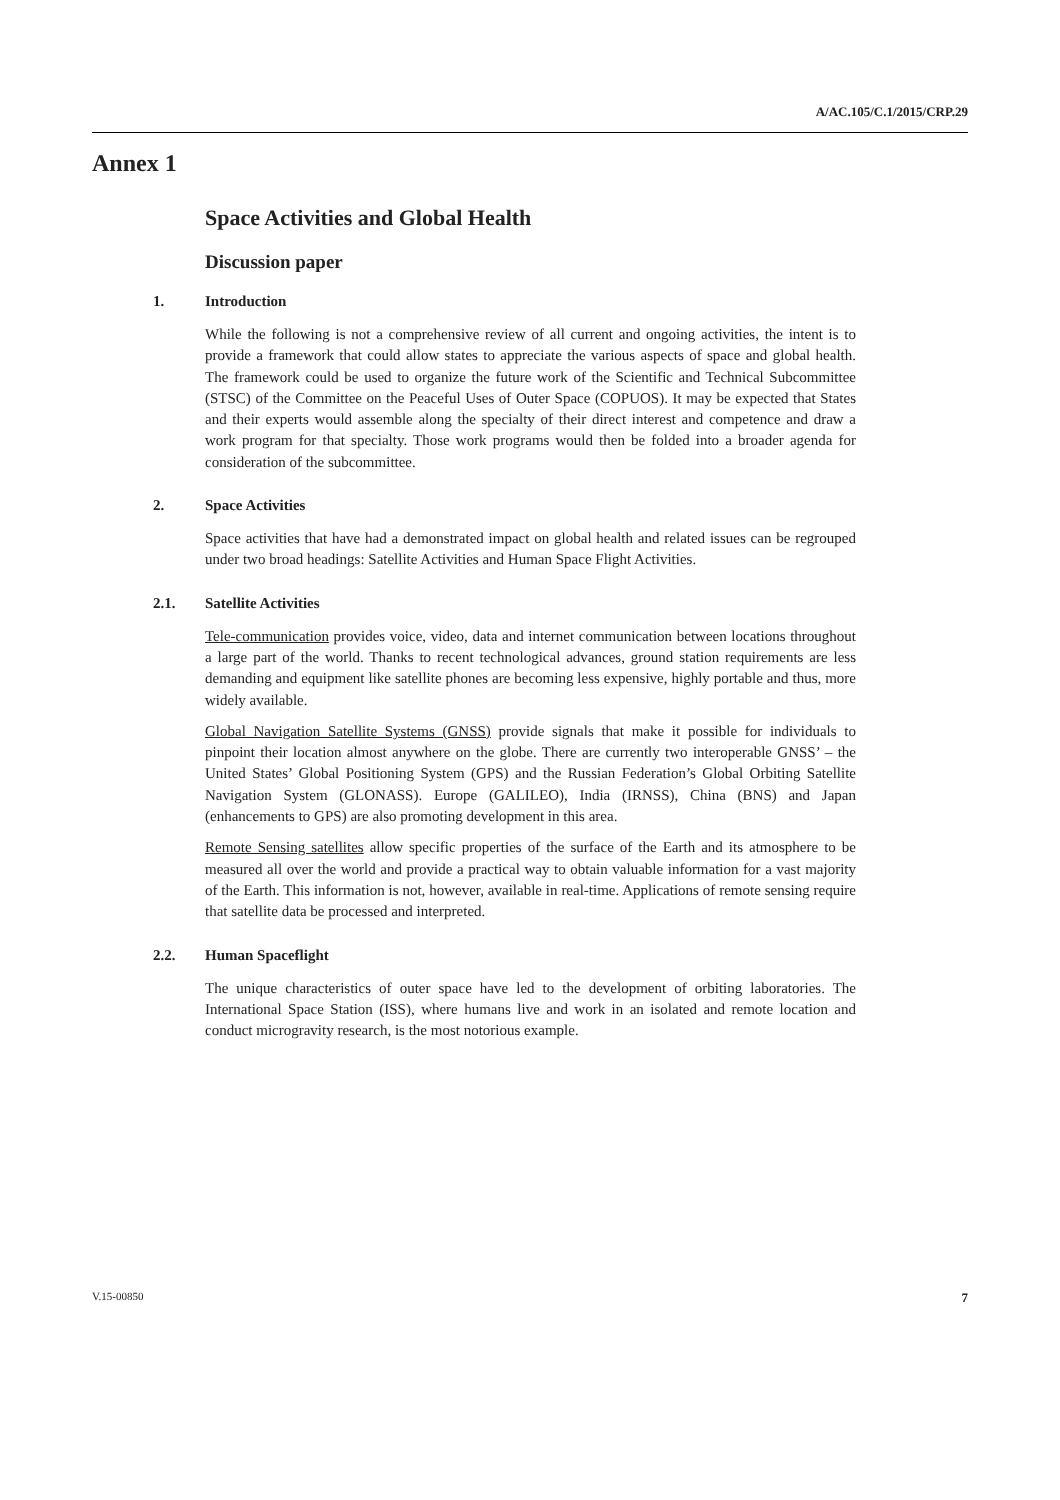A/AC.105/C.1/2015/CRP.29
Annex 1
Space Activities and Global Health
Discussion paper
1. Introduction
While the following is not a comprehensive review of all current and ongoing activities, the intent is to provide a framework that could allow states to appreciate the various aspects of space and global health. The framework could be used to organize the future work of the Scientific and Technical Subcommittee (STSC) of the Committee on the Peaceful Uses of Outer Space (COPUOS). It may be expected that States and their experts would assemble along the specialty of their direct interest and competence and draw a work program for that specialty. Those work programs would then be folded into a broader agenda for consideration of the subcommittee.
2. Space Activities
Space activities that have had a demonstrated impact on global health and related issues can be regrouped under two broad headings: Satellite Activities and Human Space Flight Activities.
2.1. Satellite Activities
Tele-communication provides voice, video, data and internet communication between locations throughout a large part of the world. Thanks to recent technological advances, ground station requirements are less demanding and equipment like satellite phones are becoming less expensive, highly portable and thus, more widely available.
Global Navigation Satellite Systems (GNSS) provide signals that make it possible for individuals to pinpoint their location almost anywhere on the globe. There are currently two interoperable GNSS’ – the United States’ Global Positioning System (GPS) and the Russian Federation’s Global Orbiting Satellite Navigation System (GLONASS). Europe (GALILEO), India (IRNSS), China (BNS) and Japan (enhancements to GPS) are also promoting development in this area.
Remote Sensing satellites allow specific properties of the surface of the Earth and its atmosphere to be measured all over the world and provide a practical way to obtain valuable information for a vast majority of the Earth. This information is not, however, available in real-time. Applications of remote sensing require that satellite data be processed and interpreted.
2.2. Human Spaceflight
The unique characteristics of outer space have led to the development of orbiting laboratories. The International Space Station (ISS), where humans live and work in an isolated and remote location and conduct microgravity research, is the most notorious example.
V.15-00850 7